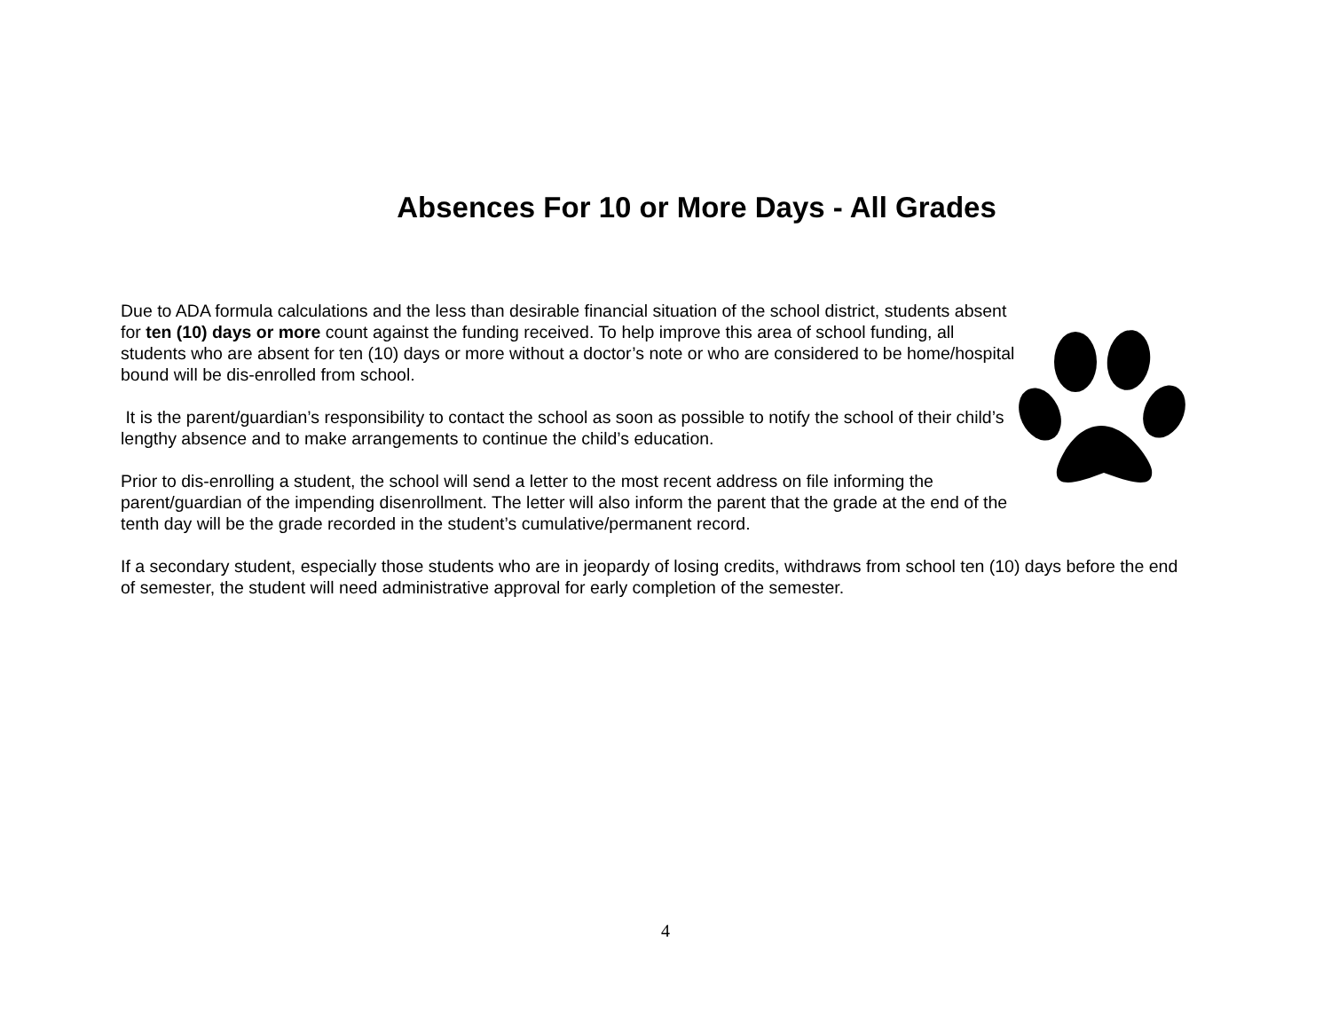Absences For 10 or More Days - All Grades
Due to ADA formula calculations and the less than desirable financial situation of the school district, students absent for ten (10) days or more count against the funding received. To help improve this area of school funding, all students who are absent for ten (10) days or more without a doctor’s note or who are considered to be home/hospital bound will be dis-enrolled from school.
It is the parent/guardian’s responsibility to contact the school as soon as possible to notify the school of their child’s lengthy absence and to make arrangements to continue the child’s education.
Prior to dis-enrolling a student, the school will send a letter to the most recent address on file informing the parent/guardian of the impending disenrollment. The letter will also inform the parent that the grade at the end of the tenth day will be the grade recorded in the student’s cumulative/permanent record.
If a secondary student, especially those students who are in jeopardy of losing credits, withdraws from school ten (10) days before the end of semester, the student will need administrative approval for early completion of the semester.
4